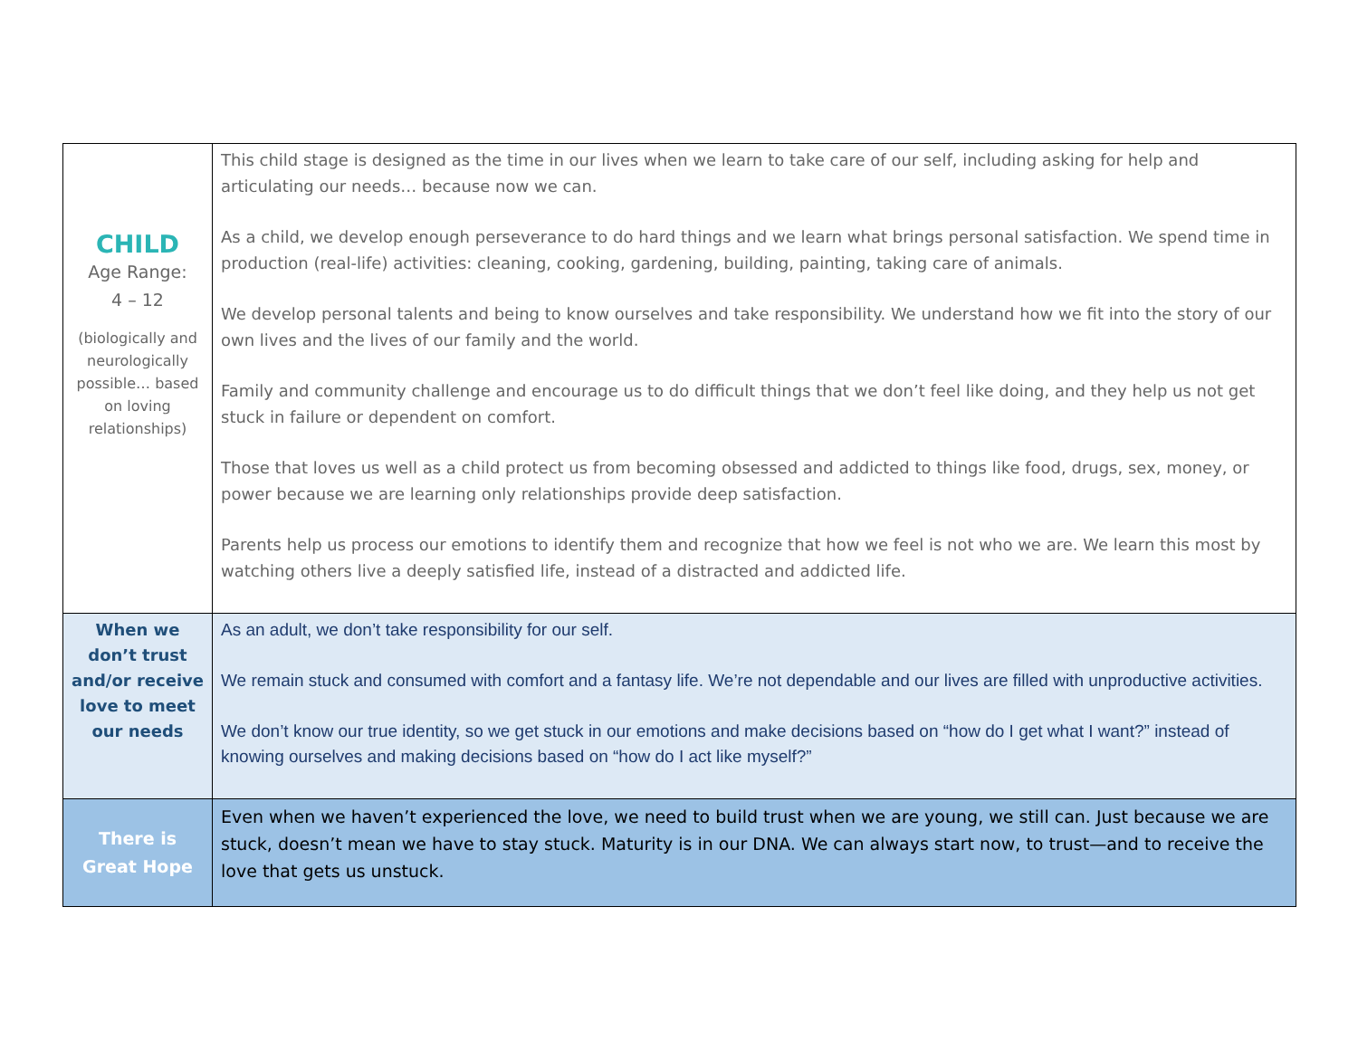| CHILD Age Range: 4 – 12 (biologically and neurologically possible… based on loving relationships) | This child stage is designed as the time in our lives when we learn to take care of our self, including asking for help and articulating our needs… because now we can. As a child, we develop enough perseverance to do hard things and we learn what brings personal satisfaction. We spend time in production (real-life) activities: cleaning, cooking, gardening, building, painting, taking care of animals. We develop personal talents and being to know ourselves and take responsibility. We understand how we fit into the story of our own lives and the lives of our family and the world. Family and community challenge and encourage us to do difficult things that we don’t feel like doing, and they help us not get stuck in failure or dependent on comfort. Those that loves us well as a child protect us from becoming obsessed and addicted to things like food, drugs, sex, money, or power because we are learning only relationships provide deep satisfaction. Parents help us process our emotions to identify them and recognize that how we feel is not who we are. We learn this most by watching others live a deeply satisfied life, instead of a distracted and addicted life. |
| When we don’t trust and/or receive love to meet our needs | As an adult, we don’t take responsibility for our self. We remain stuck and consumed with comfort and a fantasy life. We’re not dependable and our lives are filled with unproductive activities. We don’t know our true identity, so we get stuck in our emotions and make decisions based on “how do I get what I want?” instead of knowing ourselves and making decisions based on “how do I act like myself?” |
| There is Great Hope | Even when we haven’t experienced the love, we need to build trust when we are young, we still can. Just because we are stuck, doesn’t mean we have to stay stuck. Maturity is in our DNA. We can always start now, to trust—and to receive the love that gets us unstuck. |